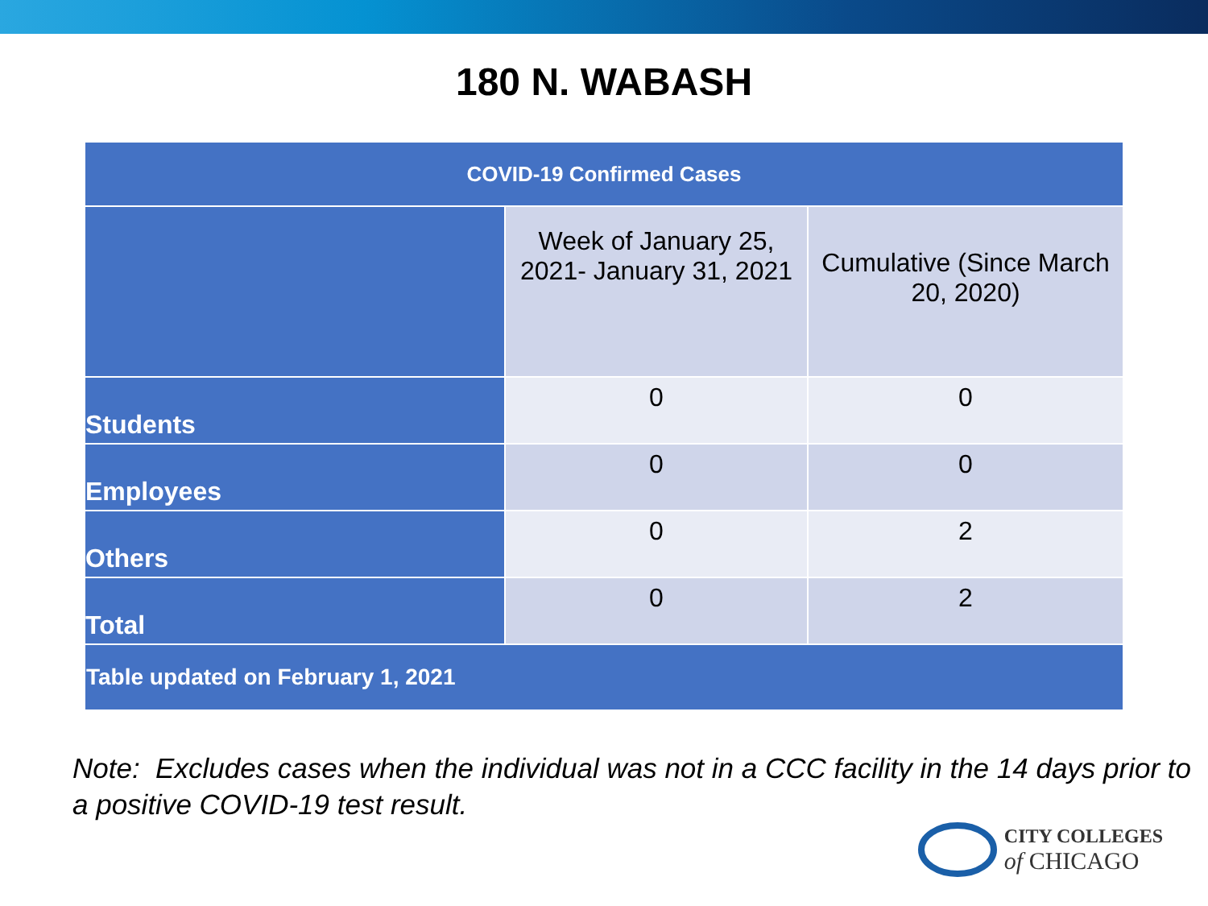180 N. WABASH
| COVID-19 Confirmed Cases | | |
| --- | --- | --- |
| | Week of January 25, 2021- January 31, 2021 | Cumulative (Since March 20, 2020) |
| Students | 0 | 0 |
| Employees | 0 | 0 |
| Others | 0 | 2 |
| Total | 0 | 2 |
| Table updated on February 1, 2021 | | |
Note: Excludes cases when the individual was not in a CCC facility in the 14 days prior to a positive COVID-19 test result.
CITY COLLEGES
of CHICAGO